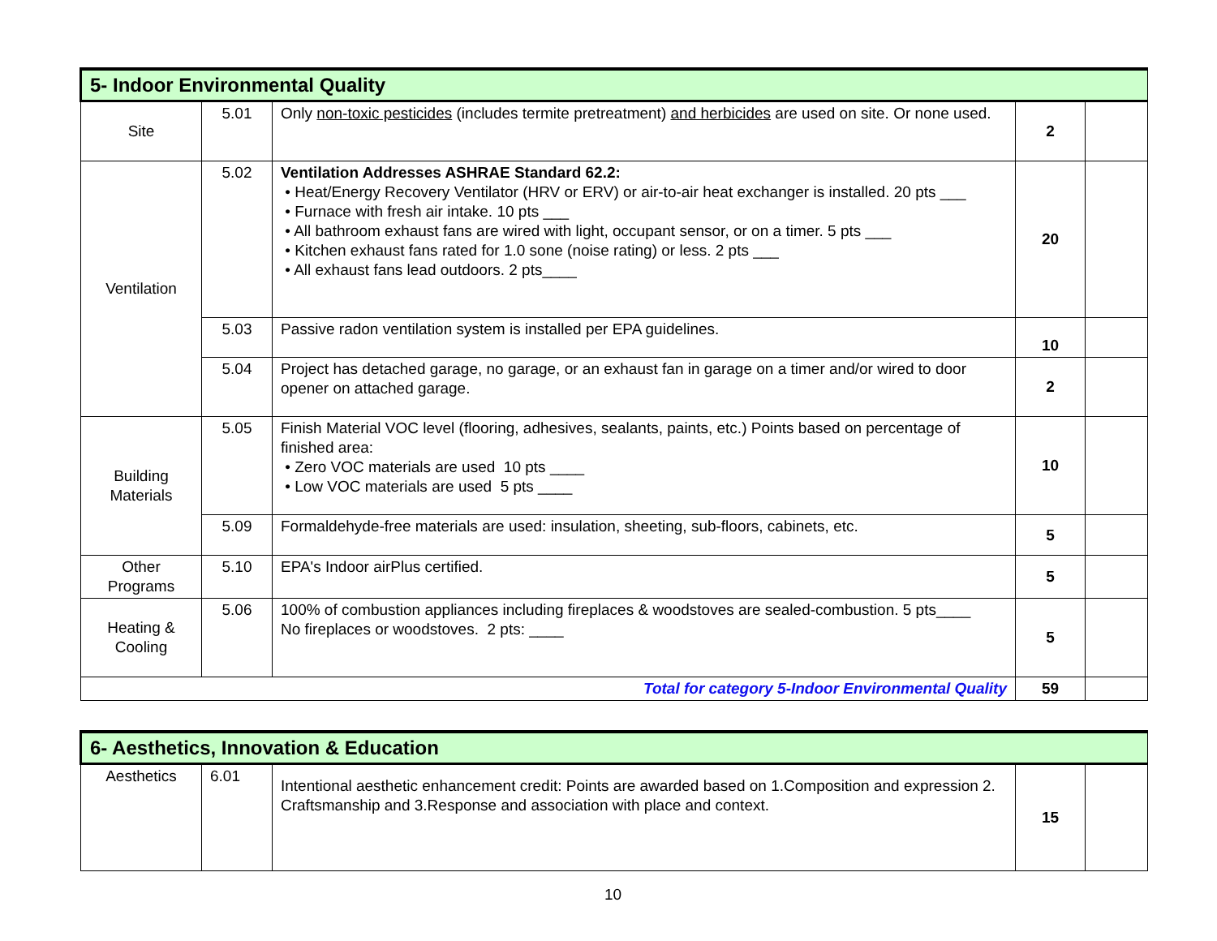| 5- Indoor Environmental Quality | | | | |
| --- | --- | --- | --- | --- |
| Site | 5.01 | Only non-toxic pesticides (includes termite pretreatment) and herbicides are used on site. Or none used. | 2 | |
| Ventilation | 5.02 | Ventilation Addresses ASHRAE Standard 62.2: • Heat/Energy Recovery Ventilator (HRV or ERV) or air-to-air heat exchanger is installed. 20 pts ___ • Furnace with fresh air intake. 10 pts ___ • All bathroom exhaust fans are wired with light, occupant sensor, or on a timer. 5 pts ___ • Kitchen exhaust fans rated for 1.0 sone (noise rating) or less. 2 pts ___ • All exhaust fans lead outdoors. 2 pts____ | 20 | |
| | 5.03 | Passive radon ventilation system is installed per EPA guidelines. | 10 | |
| | 5.04 | Project has detached garage, no garage, or an exhaust fan in garage on a timer and/or wired to door opener on attached garage. | 2 | |
| Building Materials | 5.05 | Finish Material VOC level (flooring, adhesives, sealants, paints, etc.) Points based on percentage of finished area: • Zero VOC materials are used 10 pts ____ • Low VOC materials are used 5 pts ____ | 10 | |
| | 5.09 | Formaldehyde-free materials are used: insulation, sheeting, sub-floors, cabinets, etc. | 5 | |
| Other Programs | 5.10 | EPA's Indoor airPlus certified. | 5 | |
| Heating & Cooling | 5.06 | 100% of combustion appliances including fireplaces & woodstoves are sealed-combustion. 5 pts____ No fireplaces or woodstoves. 2 pts: ____ | 5 | |
| Total for category 5-Indoor Environmental Quality | | | 59 | |
| 6- Aesthetics, Innovation & Education | | | | |
| --- | --- | --- | --- | --- |
| Aesthetics | 6.01 | Intentional aesthetic enhancement credit: Points are awarded based on 1.Composition and expression 2. Craftsmanship and 3.Response and association with place and context. | 15 | |
10